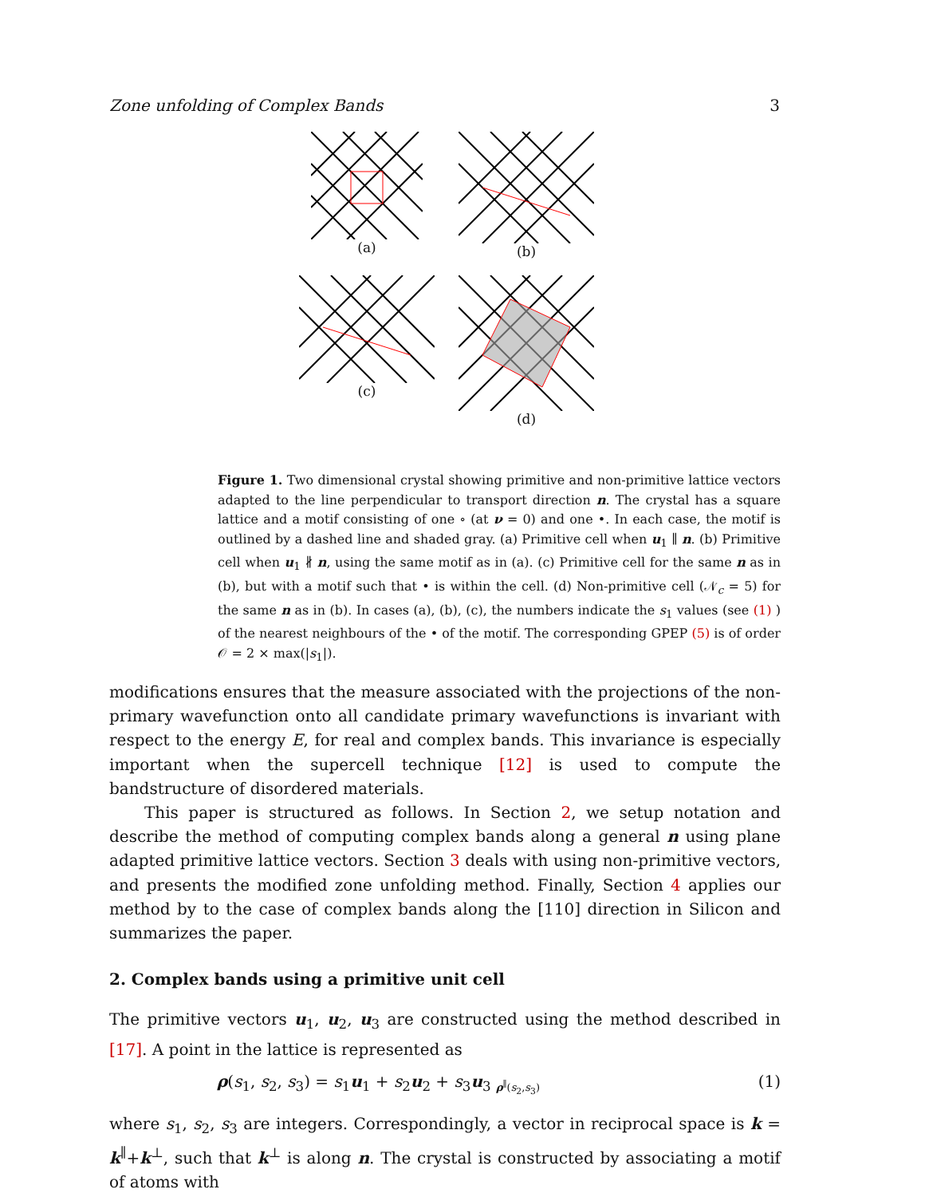Zone unfolding of Complex Bands 3
(a)
(b)
(c)
(d)
Figure 1. Two dimensional crystal showing primitive and non-primitive lattice vectors adapted to the line perpendicular to transport direction n. The crystal has a square lattice and a motif consisting of one ∘ (at ν = 0) and one •. In each case, the motif is outlined by a dashed line and shaded gray. (a) Primitive cell when u<sub>1</sub> ∥ n. (b) Primitive cell when u<sub>1</sub> ∦ n, using the same motif as in (a). (c) Primitive cell for the same n as in (b), but with a motif such that • is within the cell. (d) Non-primitive cell (𝒩<sub>c</sub> = 5) for the same n as in (b). In cases (a), (b), (c), the numbers indicate the s<sub>1</sub> values (see (1) ) of the nearest neighbours of the • of the motif. The corresponding GPEP (5) is of order 𝒪 = 2 × max(|s<sub>1</sub>|).
modifications ensures that the measure associated with the projections of the non-primary wavefunction onto all candidate primary wavefunctions is invariant with respect to the energy E, for real and complex bands. This invariance is especially important when the supercell technique [12] is used to compute the bandstructure of disordered materials.
This paper is structured as follows. In Section 2, we setup notation and describe the method of computing complex bands along a general n using plane adapted primitive lattice vectors. Section 3 deals with using non-primitive vectors, and presents the modified zone unfolding method. Finally, Section 4 applies our method by to the case of complex bands along the [110] direction in Silicon and summarizes the paper.
2. Complex bands using a primitive unit cell
The primitive vectors u<sub>1</sub>, u<sub>2</sub>, u<sub>3</sub> are constructed using the method described in [17]. A point in the lattice is represented as
ρ(s<sub>1</sub>, s<sub>2</sub>, s<sub>3</sub>) = s<sub>1</sub>u<sub>1</sub> + s<sub>2</sub>u<sub>2</sub> + s<sub>3</sub>u<sub>3</sub> <sub>ρ<sup>∥</sup>(s<sub>2</sub>,s<sub>3</sub>)</sub> (1)
where s<sub>1</sub>, s<sub>2</sub>, s<sub>3</sub> are integers. Correspondingly, a vector in reciprocal space is k = k<sup>∥</sup>+k<sup>⊥</sup>, such that k<sup>⊥</sup> is along n. The crystal is constructed by associating a motif of atoms with